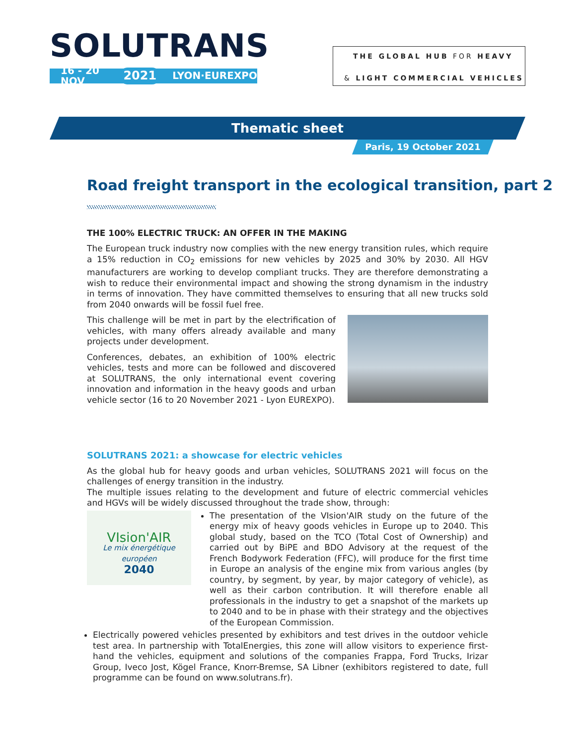SOLUTRANS
16 - 20 NOV 2021 LYON·EUREXPO
THE GLOBAL HUB FOR HEAVY
& LIGHT COMMERCIAL VEHICLES
Thematic sheet
Paris, 19 October 2021
Road freight transport in the ecological transition, part 2
THE 100% ELECTRIC TRUCK: AN OFFER IN THE MAKING
The European truck industry now complies with the new energy transition rules, which require a 15% reduction in CO<sub>2</sub> emissions for new vehicles by 2025 and 30% by 2030. All HGV manufacturers are working to develop compliant trucks. They are therefore demonstrating a wish to reduce their environmental impact and showing the strong dynamism in the industry in terms of innovation. They have committed themselves to ensuring that all new trucks sold from 2040 onwards will be fossil fuel free.
This challenge will be met in part by the electrification of vehicles, with many offers already available and many projects under development.
Conferences, debates, an exhibition of 100% electric vehicles, tests and more can be followed and discovered at SOLUTRANS, the only international event covering innovation and information in the heavy goods and urban vehicle sector (16 to 20 November 2021 - Lyon EUREXPO).
SOLUTRANS 2021: a showcase for electric vehicles
As the global hub for heavy goods and urban vehicles, SOLUTRANS 2021 will focus on the challenges of energy transition in the industry.
The multiple issues relating to the development and future of electric commercial vehicles and HGVs will be widely discussed throughout the trade show, through:
VIsion'AIR
Le mix énergétique européen
2040
The presentation of the VIsion'AIR study on the future of the energy mix of heavy goods vehicles in Europe up to 2040. This global study, based on the TCO (Total Cost of Ownership) and carried out by BiPE and BDO Advisory at the request of the French Bodywork Federation (FFC), will produce for the first time in Europe an analysis of the engine mix from various angles (by country, by segment, by year, by major category of vehicle), as well as their carbon contribution. It will therefore enable all professionals in the industry to get a snapshot of the markets up to 2040 and to be in phase with their strategy and the objectives of the European Commission.
Electrically powered vehicles presented by exhibitors and test drives in the outdoor vehicle test area. In partnership with TotalEnergies, this zone will allow visitors to experience first-hand the vehicles, equipment and solutions of the companies Frappa, Ford Trucks, Irizar Group, Iveco Jost, Kögel France, Knorr-Bremse, SA Libner (exhibitors registered to date, full programme can be found on www.solutrans.fr).